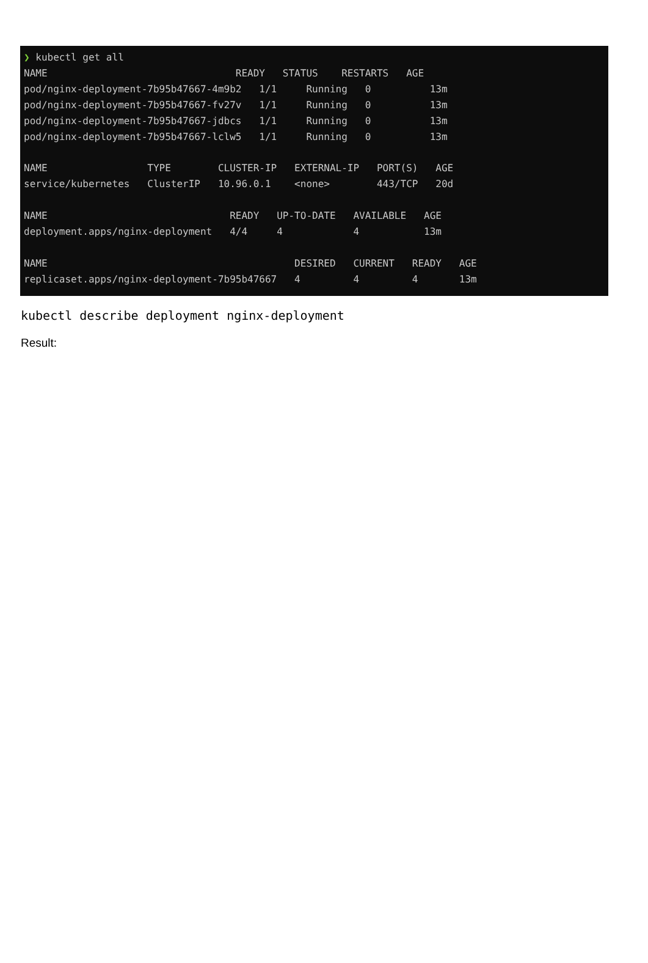❯ kubectl get all
NAME                                READY   STATUS    RESTARTS   AGE
pod/nginx-deployment-7b95b47667-4m9b2   1/1     Running   0          13m
pod/nginx-deployment-7b95b47667-fv27v   1/1     Running   0          13m
pod/nginx-deployment-7b95b47667-jdbcs   1/1     Running   0          13m
pod/nginx-deployment-7b95b47667-lclw5   1/1     Running   0          13m

NAME                 TYPE        CLUSTER-IP   EXTERNAL-IP   PORT(S)   AGE
service/kubernetes   ClusterIP   10.96.0.1    <none>        443/TCP   20d

NAME                               READY   UP-TO-DATE   AVAILABLE   AGE
deployment.apps/nginx-deployment   4/4     4            4           13m

NAME                                          DESIRED   CURRENT   READY   AGE
replicaset.apps/nginx-deployment-7b95b47667   4         4         4       13m
kubectl describe deployment nginx-deployment
Result: